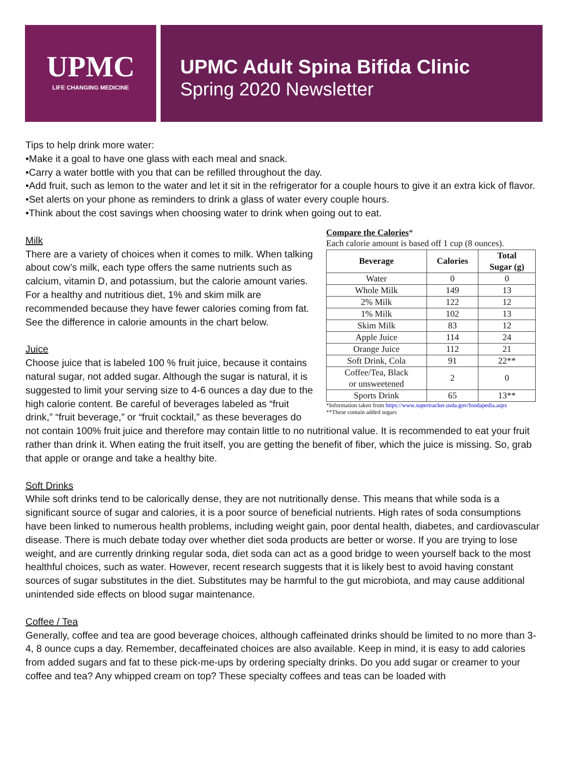UPMC
LIFE CHANGING MEDICINE
UPMC Adult Spina Bifida Clinic
Spring 2020 Newsletter
Tips to help drink more water:
•Make it a goal to have one glass with each meal and snack.
•Carry a water bottle with you that can be refilled throughout the day.
•Add fruit, such as lemon to the water and let it sit in the refrigerator for a couple hours to give it an extra kick of flavor.
•Set alerts on your phone as reminders to drink a glass of water every couple hours.
•Think about the cost savings when choosing water to drink when going out to eat.
Compare the Calories*
Each calorie amount is based off 1 cup (8 ounces).
| Beverage | Calories | Total Sugar (g) |
| --- | --- | --- |
| Water | 0 | 0 |
| Whole Milk | 149 | 13 |
| 2% Milk | 122 | 12 |
| 1% Milk | 102 | 13 |
| Skim Milk | 83 | 12 |
| Apple Juice | 114 | 24 |
| Orange Juice | 112 | 21 |
| Soft Drink, Cola | 91 | 22** |
| Coffee/Tea, Black or unsweetened | 2 | 0 |
| Sports Drink | 65 | 13** |
*Information taken from https://www.supertracker.usda.gov/foodapedia.aspx
**These contain added sugars
Milk
There are a variety of choices when it comes to milk. When talking about cow’s milk, each type offers the same nutrients such as calcium, vitamin D, and potassium, but the calorie amount varies. For a healthy and nutritious diet, 1% and skim milk are recommended because they have fewer calories coming from fat. See the difference in calorie amounts in the chart below.
Juice
Choose juice that is labeled 100 % fruit juice, because it contains natural sugar, not added sugar. Although the sugar is natural, it is suggested to limit your serving size to 4-6 ounces a day due to the high calorie content. Be careful of beverages labeled as “fruit drink,” “fruit beverage,” or “fruit cocktail,” as these beverages do not contain 100% fruit juice and therefore may contain little to no nutritional value. It is recommended to eat your fruit rather than drink it. When eating the fruit itself, you are getting the benefit of fiber, which the juice is missing. So, grab that apple or orange and take a healthy bite.
Soft Drinks
While soft drinks tend to be calorically dense, they are not nutritionally dense. This means that while soda is a significant source of sugar and calories, it is a poor source of beneficial nutrients. High rates of soda consumptions have been linked to numerous health problems, including weight gain, poor dental health, diabetes, and cardiovascular disease. There is much debate today over whether diet soda products are better or worse. If you are trying to lose weight, and are currently drinking regular soda, diet soda can act as a good bridge to ween yourself back to the most healthful choices, such as water. However, recent research suggests that it is likely best to avoid having constant sources of sugar substitutes in the diet. Substitutes may be harmful to the gut microbiota, and may cause additional unintended side effects on blood sugar maintenance.
Coffee / Tea
Generally, coffee and tea are good beverage choices, although caffeinated drinks should be limited to no more than 3-4, 8 ounce cups a day. Remember, decaffeinated choices are also available. Keep in mind, it is easy to add calories from added sugars and fat to these pick-me-ups by ordering specialty drinks. Do you add sugar or creamer to your coffee and tea? Any whipped cream on top? These specialty coffees and teas can be loaded with